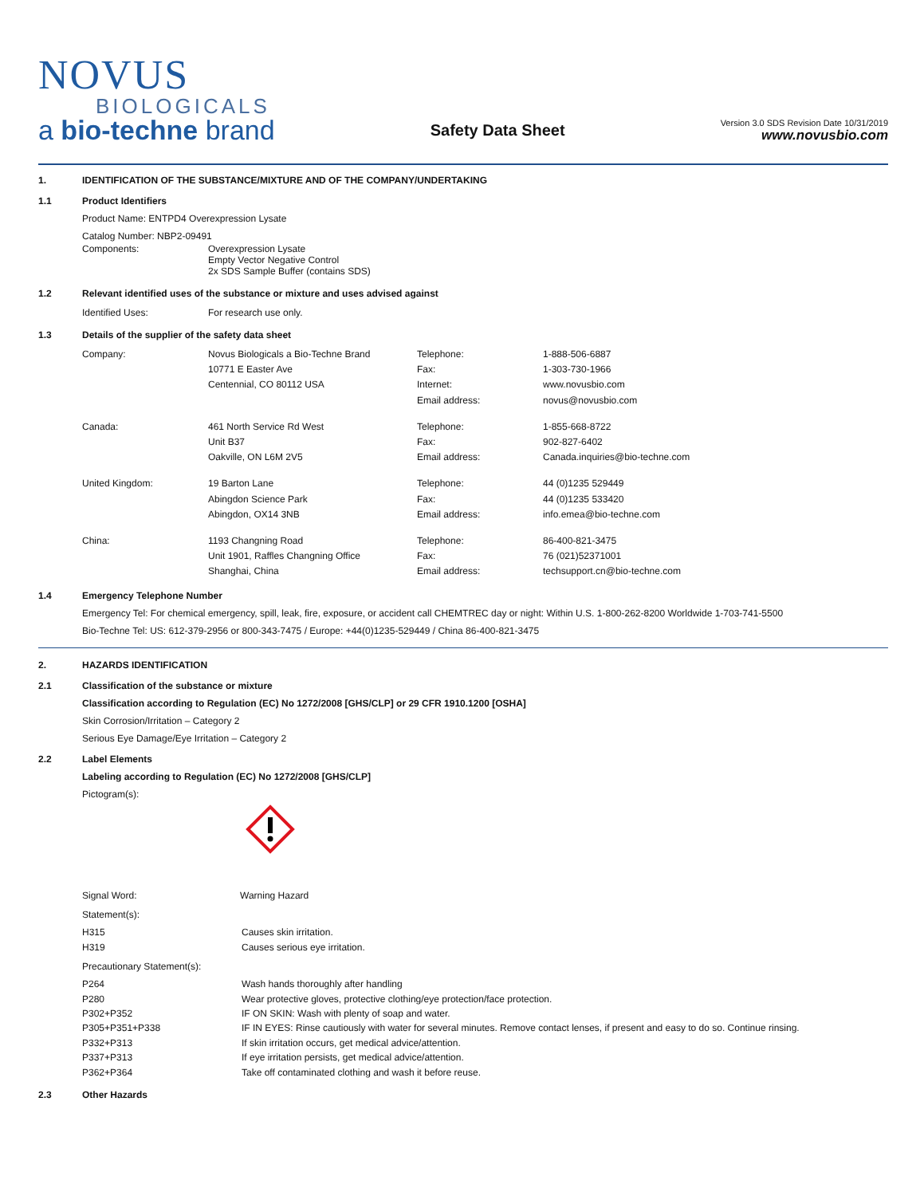NOVUS
BIOLOGICALS
a bio-techne brand
Safety Data Sheet
Version 3.0 SDS Revision Date 10/31/2019
www.novusbio.com
1. IDENTIFICATION OF THE SUBSTANCE/MIXTURE AND OF THE COMPANY/UNDERTAKING
1.1 Product Identifiers
Product Name: ENTPD4 Overexpression Lysate
Catalog Number: NBP2-09491
| Components: | Overexpression Lysate Empty Vector Negative Control 2x SDS Sample Buffer (contains SDS) |
1.2 Relevant identified uses of the substance or mixture and uses advised against
| Identified Uses: | For research use only. |
1.3 Details of the supplier of the safety data sheet
| Company: | Novus Biologicals a Bio-Techne Brand 10771 E Easter Ave Centennial, CO 80112 USA | Telephone: Fax: Internet: Email address: | 1-888-506-6887 1-303-730-1966 www.novusbio.com novus@novusbio.com |
| Canada: | 461 North Service Rd West Unit B37 Oakville, ON L6M 2V5 | Telephone: Fax: Email address: | 1-855-668-8722 902-827-6402 Canada.inquiries@bio-techne.com |
| United Kingdom: | 19 Barton Lane Abingdon Science Park Abingdon, OX14 3NB | Telephone: Fax: Email address: | 44 (0)1235 529449 44 (0)1235 533420 info.emea@bio-techne.com |
| China: | 1193 Changning Road Unit 1901, Raffles Changning Office Shanghai, China | Telephone: Fax: Email address: | 86-400-821-3475 76 (021)52371001 techsupport.cn@bio-techne.com |
1.4 Emergency Telephone Number
Emergency Tel: For chemical emergency, spill, leak, fire, exposure, or accident call CHEMTREC day or night: Within U.S. 1-800-262-8200 Worldwide 1-703-741-5500
Bio-Techne Tel: US: 612-379-2956 or 800-343-7475 / Europe: +44(0)1235-529449 / China 86-400-821-3475
2. HAZARDS IDENTIFICATION
2.1 Classification of the substance or mixture
Classification according to Regulation (EC) No 1272/2008 [GHS/CLP] or 29 CFR 1910.1200 [OSHA]
Skin Corrosion/Irritation – Category 2
Serious Eye Damage/Eye Irritation – Category 2
2.2 Label Elements
Labeling according to Regulation (EC) No 1272/2008 [GHS/CLP]
Pictogram(s):
| Signal Word: | Warning Hazard |
Statement(s):
| H315 | Causes skin irritation. |
| H319 | Causes serious eye irritation. |
Precautionary Statement(s):
| P264 | Wash hands thoroughly after handling |
| P280 | Wear protective gloves, protective clothing/eye protection/face protection. |
| P302+P352 | IF ON SKIN: Wash with plenty of soap and water. |
| P305+P351+P338 | IF IN EYES: Rinse cautiously with water for several minutes. Remove contact lenses, if present and easy to do so. Continue rinsing. |
| P332+P313 | If skin irritation occurs, get medical advice/attention. |
| P337+P313 | If eye irritation persists, get medical advice/attention. |
| P362+P364 | Take off contaminated clothing and wash it before reuse. |
2.3 Other Hazards